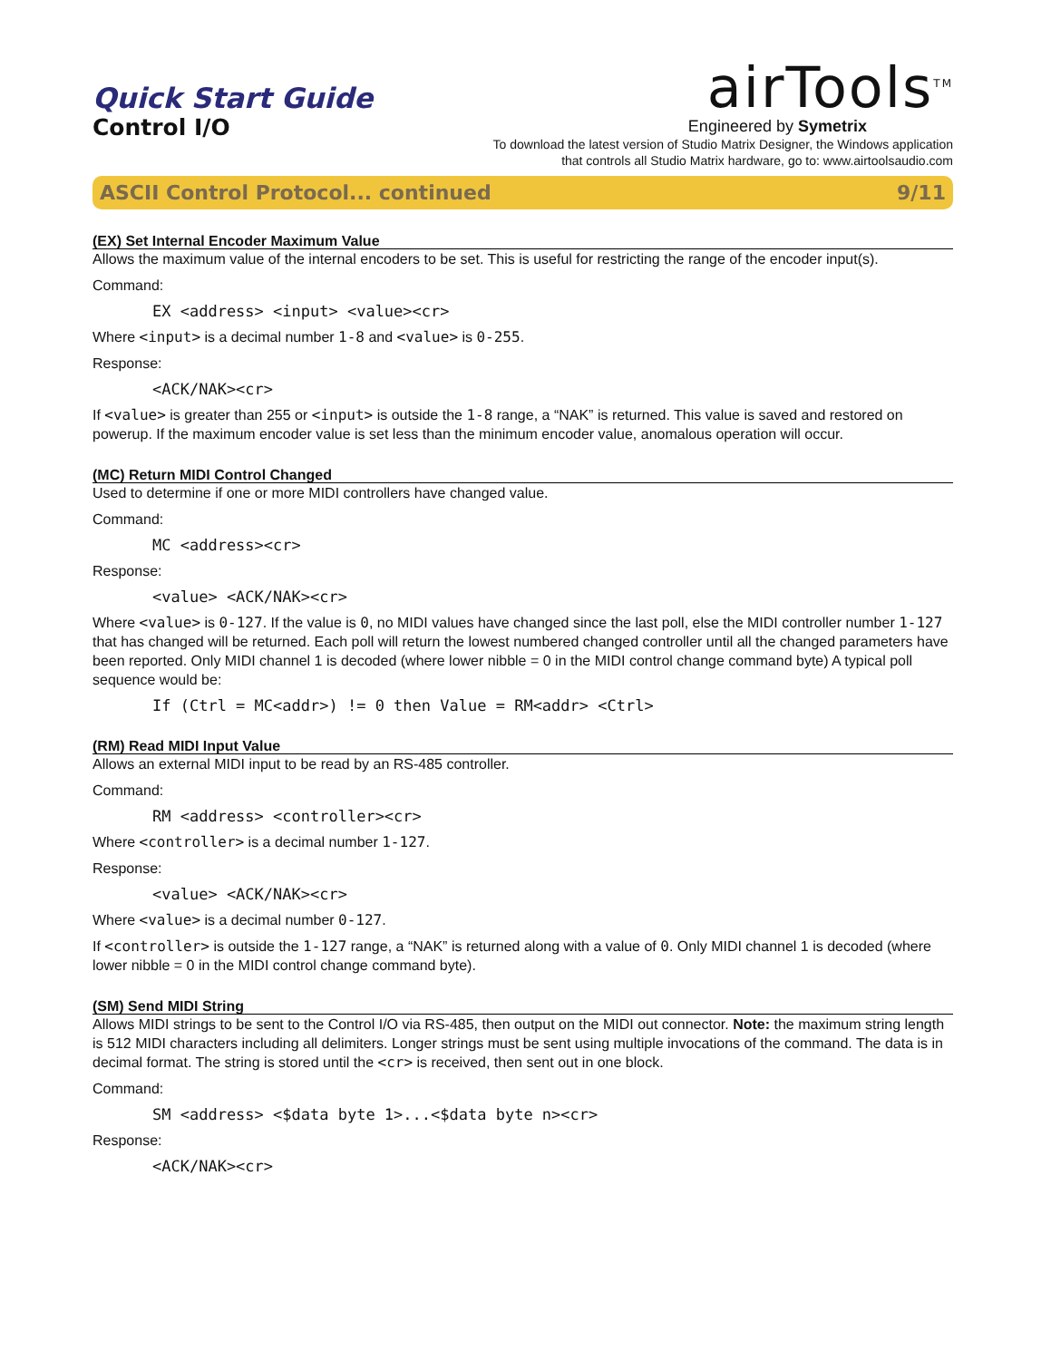Quick Start Guide
Control I/O
airTools<sup>TM</sup>
Engineered by Symetrix
To download the latest version of Studio Matrix Designer, the Windows application
that controls all Studio Matrix hardware, go to: www.airtoolsaudio.com
ASCII Control Protocol... continued 9/11
(EX) Set Internal Encoder Maximum Value
Allows the maximum value of the internal encoders to be set. This is useful for restricting the range of the encoder input(s).
Command:
EX <address> <input> <value><cr>
Where <input> is a decimal number 1-8 and <value> is 0-255.
Response:
<ACK/NAK><cr>
If <value> is greater than 255 or <input> is outside the 1-8 range, a “NAK” is returned. This value is saved and restored on powerup. If the maximum encoder value is set less than the minimum encoder value, anomalous operation will occur.
(MC) Return MIDI Control Changed
Used to determine if one or more MIDI controllers have changed value.
Command:
MC <address><cr>
Response:
<value> <ACK/NAK><cr>
Where <value> is 0-127. If the value is 0, no MIDI values have changed since the last poll, else the MIDI controller number 1-127 that has changed will be returned. Each poll will return the lowest numbered changed controller until all the changed parameters have been reported. Only MIDI channel 1 is decoded (where lower nibble = 0 in the MIDI control change command byte) A typical poll sequence would be:
If (Ctrl = MC<addr>) != 0 then Value = RM<addr> <Ctrl>
(RM) Read MIDI Input Value
Allows an external MIDI input to be read by an RS-485 controller.
Command:
RM <address> <controller><cr>
Where <controller> is a decimal number 1-127.
Response:
<value> <ACK/NAK><cr>
Where <value> is a decimal number 0-127.
If <controller> is outside the 1-127 range, a “NAK” is returned along with a value of 0. Only MIDI channel 1 is decoded (where lower nibble = 0 in the MIDI control change command byte).
(SM) Send MIDI String
Allows MIDI strings to be sent to the Control I/O via RS-485, then output on the MIDI out connector. Note: the maximum string length is 512 MIDI characters including all delimiters. Longer strings must be sent using multiple invocations of the command. The data is in decimal format. The string is stored until the <cr> is received, then sent out in one block.
Command:
SM <address> <$data byte 1>...<$data byte n><cr>
Response:
<ACK/NAK><cr>